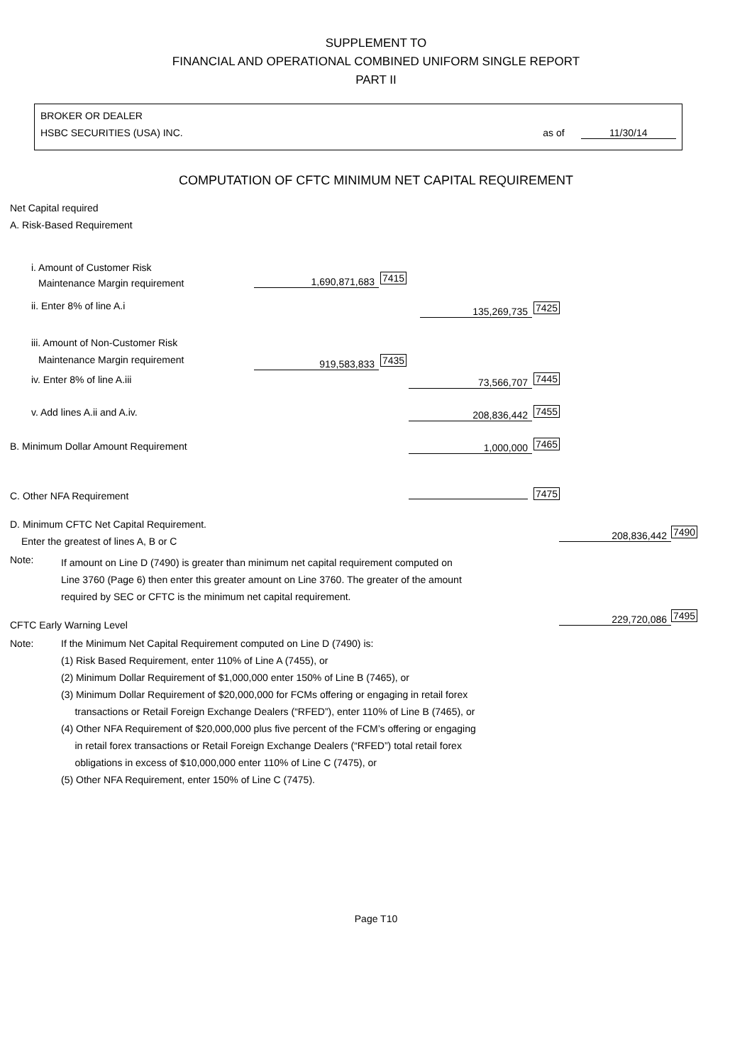SUPPLEMENT TO
FINANCIAL AND OPERATIONAL COMBINED UNIFORM SINGLE REPORT
PART II
BROKER OR DEALER
HSBC SECURITIES (USA) INC. as of 11/30/14
COMPUTATION OF CFTC MINIMUM NET CAPITAL REQUIREMENT
Net Capital required
A. Risk-Based Requirement
i. Amount of Customer Risk
Maintenance Margin requirement 1,690,871,683 7415
ii. Enter 8% of line A.i 135,269,735 7425
iii. Amount of Non-Customer Risk
Maintenance Margin requirement 919,583,833 7435
iv. Enter 8% of line A.iii 73,566,707 7445
v. Add lines A.ii and A.iv. 208,836,442 7455
B. Minimum Dollar Amount Requirement
1,000,000 7465
C. Other NFA Requirement 7475
D. Minimum CFTC Net Capital Requirement.
Enter the greatest of lines A, B or C
208,836,442 7490
Note:
If amount on Line D (7490) is greater than minimum net capital requirement computed on
Line 3760 (Page 6) then enter this greater amount on Line 3760. The greater of the amount
required by SEC or CFTC is the minimum net capital requirement.
CFTC Early Warning Level 229,720,086 7495
Note:
If the Minimum Net Capital Requirement computed on Line D (7490) is:
(1) Risk Based Requirement, enter 110% of Line A (7455), or
(2) Minimum Dollar Requirement of $1,000,000 enter 150% of Line B (7465), or
(3) Minimum Dollar Requirement of $20,000,000 for FCMs offering or engaging in retail forex
transactions or Retail Foreign Exchange Dealers (“RFED”), enter 110% of Line B (7465), or
(4) Other NFA Requirement of $20,000,000 plus five percent of the FCM’s offering or engaging
in retail forex transactions or Retail Foreign Exchange Dealers (“RFED”) total retail forex
obligations in excess of $10,000,000 enter 110% of Line C (7475), or
(5) Other NFA Requirement, enter 150% of Line C (7475).
Page T10